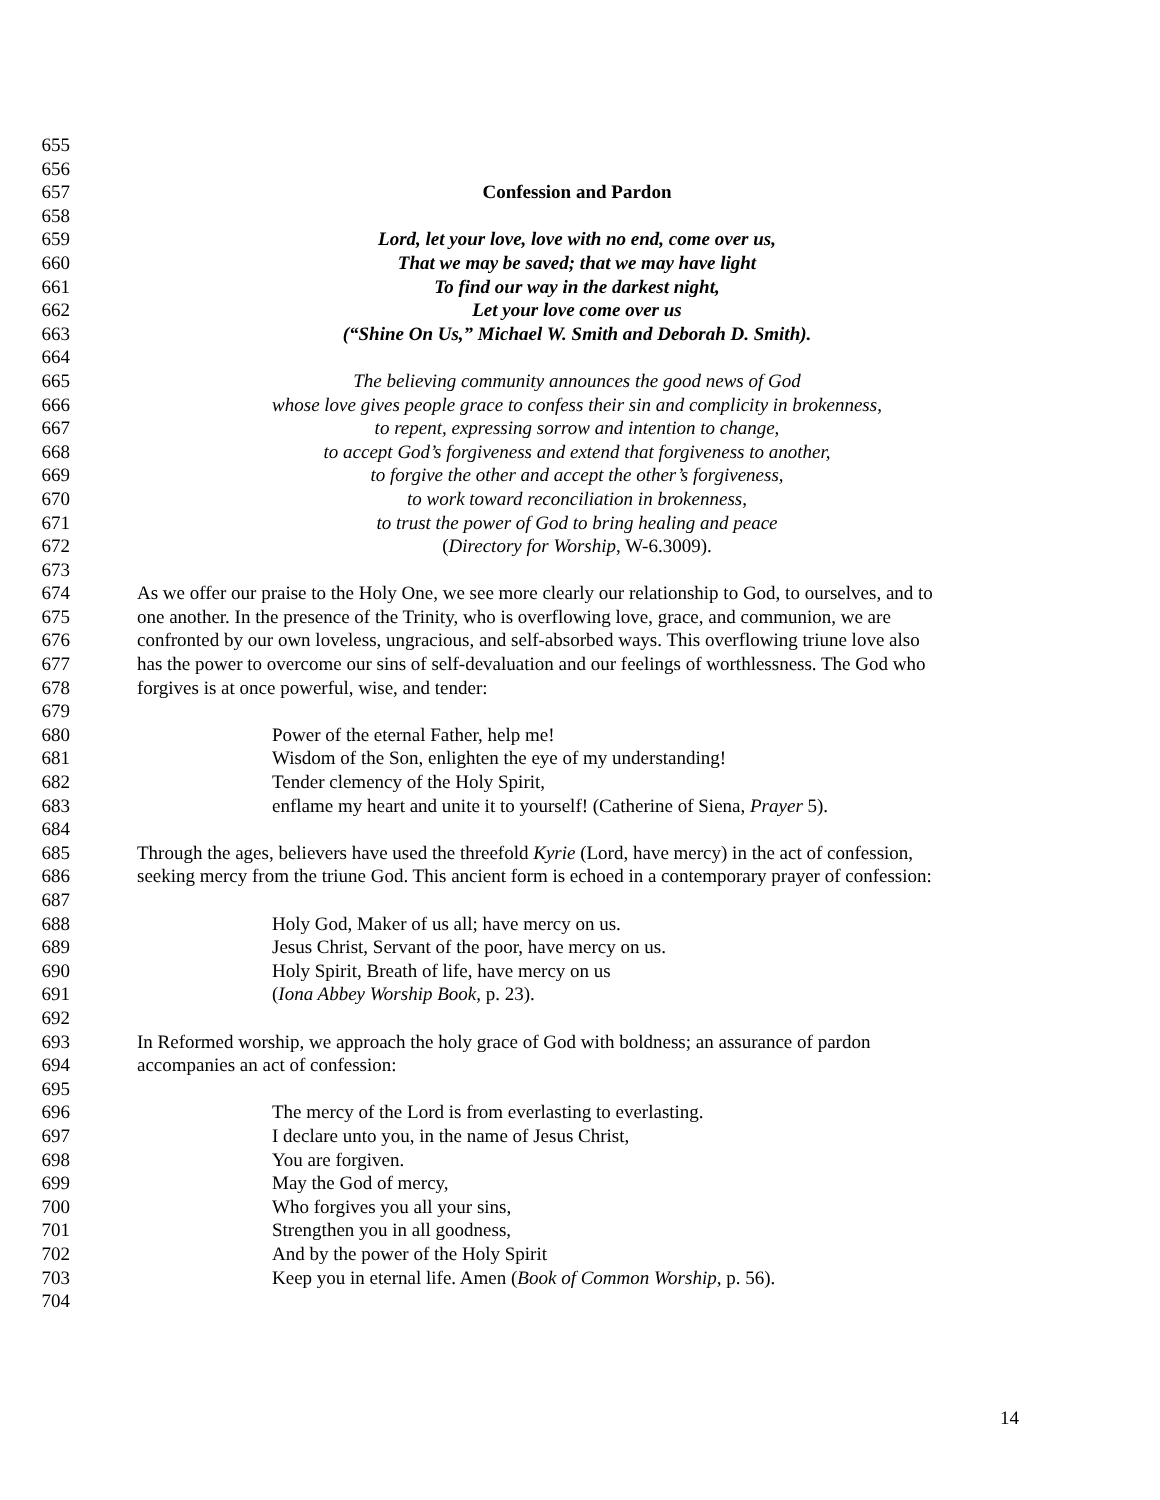655
656
657 Confession and Pardon
658
659 Lord, let your love, love with no end, come over us,
660 That we may be saved; that we may have light
661 To find our way in the darkest night,
662 Let your love come over us
663 (“Shine On Us,” Michael W. Smith and Deborah D. Smith).
664
665 The believing community announces the good news of God
666 whose love gives people grace to confess their sin and complicity in brokenness,
667 to repent, expressing sorrow and intention to change,
668 to accept God’s forgiveness and extend that forgiveness to another,
669 to forgive the other and accept the other’s forgiveness,
670 to work toward reconciliation in brokenness,
671 to trust the power of God to bring healing and peace
672 (Directory for Worship, W-6.3009).
673
674 As we offer our praise to the Holy One, we see more clearly our relationship to God, to ourselves, and to
675 one another. In the presence of the Trinity, who is overflowing love, grace, and communion, we are
676 confronted by our own loveless, ungracious, and self-absorbed ways. This overflowing triune love also
677 has the power to overcome our sins of self-devaluation and our feelings of worthlessness. The God who
678 forgives is at once powerful, wise, and tender:
679
680 Power of the eternal Father, help me!
681 Wisdom of the Son, enlighten the eye of my understanding!
682 Tender clemency of the Holy Spirit,
683 enflame my heart and unite it to yourself! (Catherine of Siena, Prayer 5).
684
685 Through the ages, believers have used the threefold Kyrie (Lord, have mercy) in the act of confession,
686 seeking mercy from the triune God. This ancient form is echoed in a contemporary prayer of confession:
687
688 Holy God, Maker of us all; have mercy on us.
689 Jesus Christ, Servant of the poor, have mercy on us.
690 Holy Spirit, Breath of life, have mercy on us
691 (Iona Abbey Worship Book, p. 23).
692
693 In Reformed worship, we approach the holy grace of God with boldness; an assurance of pardon
694 accompanies an act of confession:
695
696 The mercy of the Lord is from everlasting to everlasting.
697 I declare unto you, in the name of Jesus Christ,
698 You are forgiven.
699 May the God of mercy,
700 Who forgives you all your sins,
701 Strengthen you in all goodness,
702 And by the power of the Holy Spirit
703 Keep you in eternal life. Amen (Book of Common Worship, p. 56).
704
14